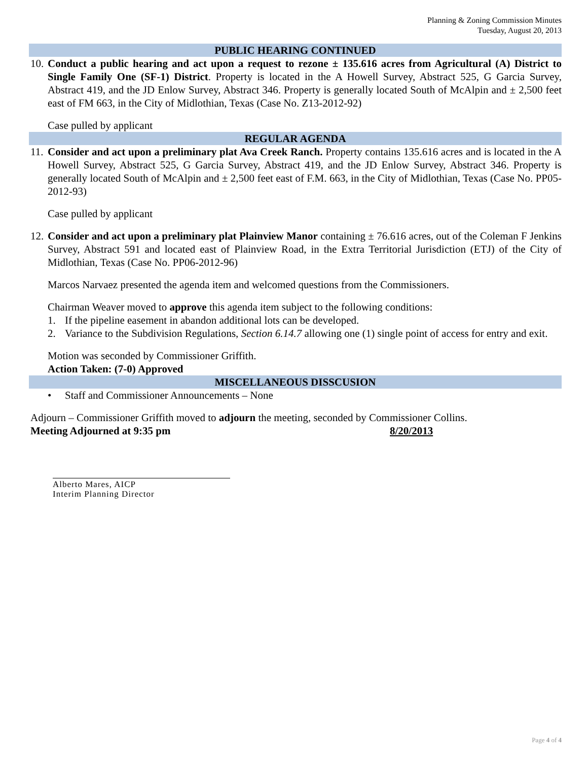Planning & Zoning Commission Minutes
Tuesday, August 20, 2013
PUBLIC HEARING CONTINUED
10.
Conduct a public hearing and act upon a request to rezone ± 135.616 acres from Agricultural (A) District to Single Family One (SF-1) District. Property is located in the A Howell Survey, Abstract 525, G Garcia Survey, Abstract 419, and the JD Enlow Survey, Abstract 346. Property is generally located South of McAlpin and ± 2,500 feet east of FM 663, in the City of Midlothian, Texas (Case No. Z13-2012-92)
Case pulled by applicant
REGULAR AGENDA
11.
Consider and act upon a preliminary plat Ava Creek Ranch. Property contains 135.616 acres and is located in the A Howell Survey, Abstract 525, G Garcia Survey, Abstract 419, and the JD Enlow Survey, Abstract 346. Property is generally located South of McAlpin and ± 2,500 feet east of F.M. 663, in the City of Midlothian, Texas (Case No. PP05-2012-93)
Case pulled by applicant
12.
Consider and act upon a preliminary plat Plainview Manor containing ± 76.616 acres, out of the Coleman F Jenkins Survey, Abstract 591 and located east of Plainview Road, in the Extra Territorial Jurisdiction (ETJ) of the City of Midlothian, Texas (Case No. PP06-2012-96)
Marcos Narvaez presented the agenda item and welcomed questions from the Commissioners.
Chairman Weaver moved to approve this agenda item subject to the following conditions:
1. If the pipeline easement in abandon additional lots can be developed.
2. Variance to the Subdivision Regulations, Section 6.14.7 allowing one (1) single point of access for entry and exit.
Motion was seconded by Commissioner Griffith.
Action Taken: (7-0) Approved
MISCELLANEOUS DISSCUSION
• Staff and Commissioner Announcements – None
Adjourn – Commissioner Griffith moved to adjourn the meeting, seconded by Commissioner Collins.
Meeting Adjourned at 9:35 pm 8/20/2013
Alberto Mares, AICP
Interim Planning Director
Page 4 of 4